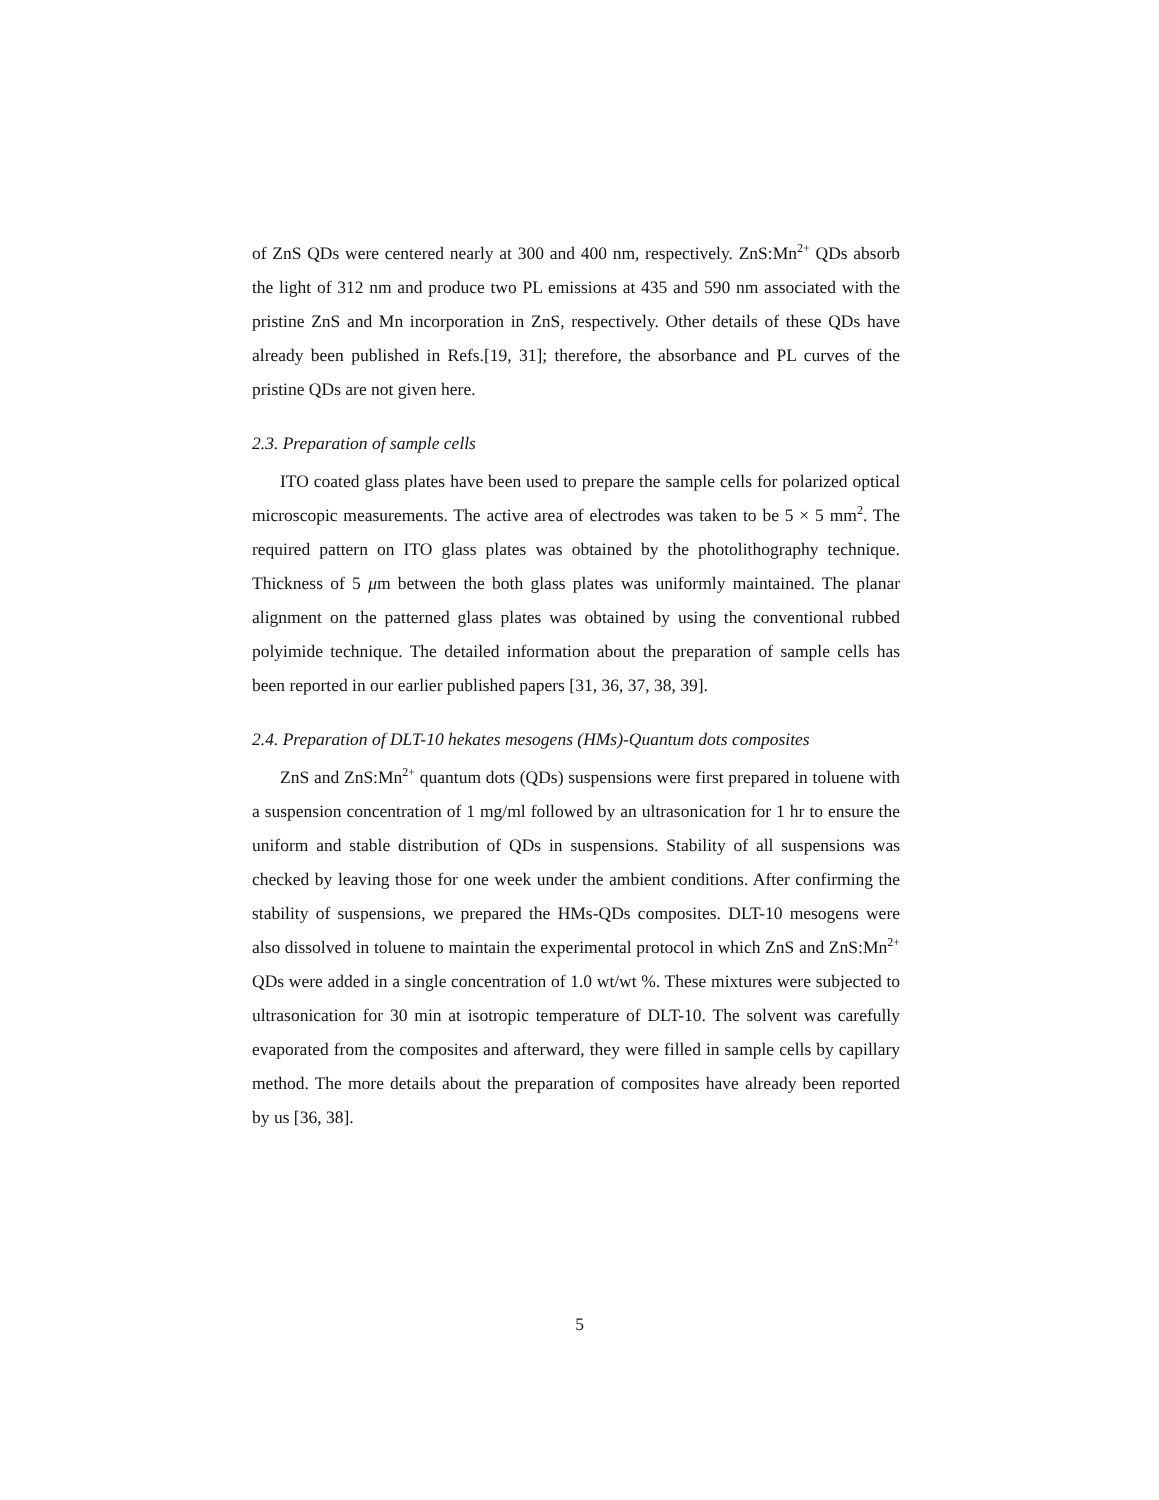of ZnS QDs were centered nearly at 300 and 400 nm, respectively. ZnS:Mn<sup>2+</sup> QDs absorb the light of 312 nm and produce two PL emissions at 435 and 590 nm associated with the pristine ZnS and Mn incorporation in ZnS, respectively. Other details of these QDs have already been published in Refs.[19, 31]; therefore, the absorbance and PL curves of the pristine QDs are not given here.
2.3. Preparation of sample cells
ITO coated glass plates have been used to prepare the sample cells for polarized optical microscopic measurements. The active area of electrodes was taken to be 5 × 5 mm<sup>2</sup>. The required pattern on ITO glass plates was obtained by the photolithography technique. Thickness of 5 μm between the both glass plates was uniformly maintained. The planar alignment on the patterned glass plates was obtained by using the conventional rubbed polyimide technique. The detailed information about the preparation of sample cells has been reported in our earlier published papers [31, 36, 37, 38, 39].
2.4. Preparation of DLT-10 hekates mesogens (HMs)-Quantum dots composites
ZnS and ZnS:Mn<sup>2+</sup> quantum dots (QDs) suspensions were first prepared in toluene with a suspension concentration of 1 mg/ml followed by an ultrasonication for 1 hr to ensure the uniform and stable distribution of QDs in suspensions. Stability of all suspensions was checked by leaving those for one week under the ambient conditions. After confirming the stability of suspensions, we prepared the HMs-QDs composites. DLT-10 mesogens were also dissolved in toluene to maintain the experimental protocol in which ZnS and ZnS:Mn<sup>2+</sup> QDs were added in a single concentration of 1.0 wt/wt %. These mixtures were subjected to ultrasonication for 30 min at isotropic temperature of DLT-10. The solvent was carefully evaporated from the composites and afterward, they were filled in sample cells by capillary method. The more details about the preparation of composites have already been reported by us [36, 38].
5